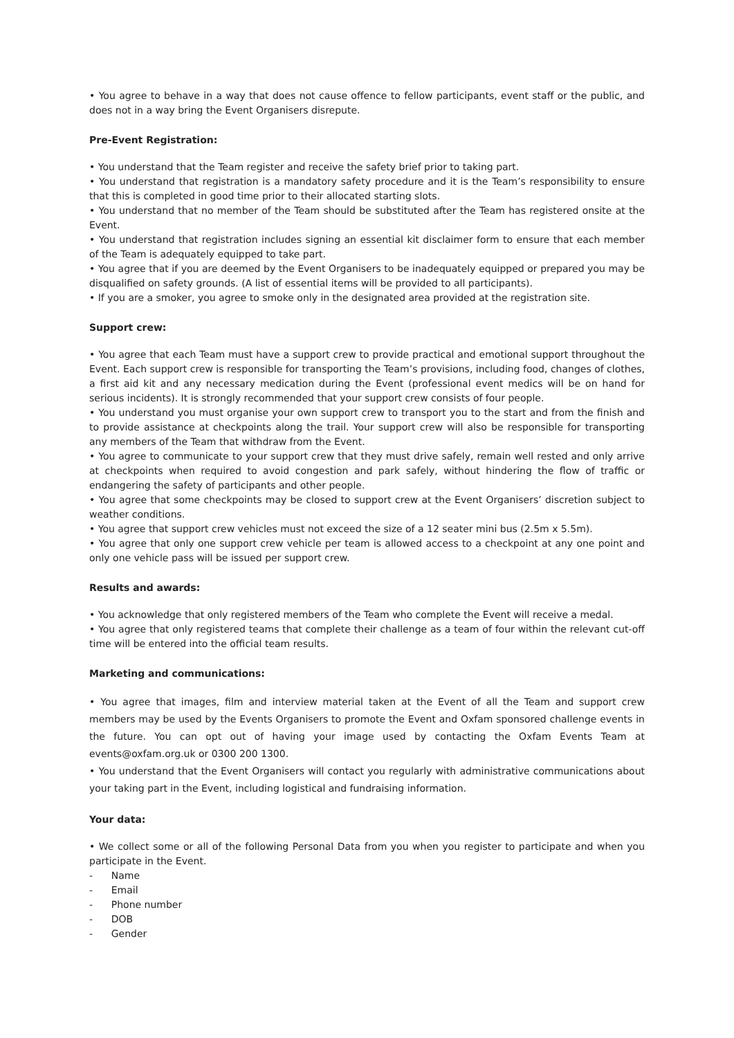• You agree to behave in a way that does not cause offence to fellow participants, event staff or the public, and does not in a way bring the Event Organisers disrepute.
Pre-Event Registration:
• You understand that the Team register and receive the safety brief prior to taking part.
• You understand that registration is a mandatory safety procedure and it is the Team’s responsibility to ensure that this is completed in good time prior to their allocated starting slots.
• You understand that no member of the Team should be substituted after the Team has registered onsite at the Event.
• You understand that registration includes signing an essential kit disclaimer form to ensure that each member of the Team is adequately equipped to take part.
• You agree that if you are deemed by the Event Organisers to be inadequately equipped or prepared you may be disqualified on safety grounds. (A list of essential items will be provided to all participants).
• If you are a smoker, you agree to smoke only in the designated area provided at the registration site.
Support crew:
• You agree that each Team must have a support crew to provide practical and emotional support throughout the Event. Each support crew is responsible for transporting the Team’s provisions, including food, changes of clothes, a first aid kit and any necessary medication during the Event (professional event medics will be on hand for serious incidents). It is strongly recommended that your support crew consists of four people.
• You understand you must organise your own support crew to transport you to the start and from the finish and to provide assistance at checkpoints along the trail. Your support crew will also be responsible for transporting any members of the Team that withdraw from the Event.
• You agree to communicate to your support crew that they must drive safely, remain well rested and only arrive at checkpoints when required to avoid congestion and park safely, without hindering the flow of traffic or endangering the safety of participants and other people.
• You agree that some checkpoints may be closed to support crew at the Event Organisers’ discretion subject to weather conditions.
• You agree that support crew vehicles must not exceed the size of a 12 seater mini bus (2.5m x 5.5m).
• You agree that only one support crew vehicle per team is allowed access to a checkpoint at any one point and only one vehicle pass will be issued per support crew.
Results and awards:
• You acknowledge that only registered members of the Team who complete the Event will receive a medal.
• You agree that only registered teams that complete their challenge as a team of four within the relevant cut-off time will be entered into the official team results.
Marketing and communications:
• You agree that images, film and interview material taken at the Event of all the Team and support crew members may be used by the Events Organisers to promote the Event and Oxfam sponsored challenge events in the future. You can opt out of having your image used by contacting the Oxfam Events Team at events@oxfam.org.uk or 0300 200 1300.
• You understand that the Event Organisers will contact you regularly with administrative communications about your taking part in the Event, including logistical and fundraising information.
Your data:
• We collect some or all of the following Personal Data from you when you register to participate and when you participate in the Event.
- Name
- Email
- Phone number
- DOB
- Gender